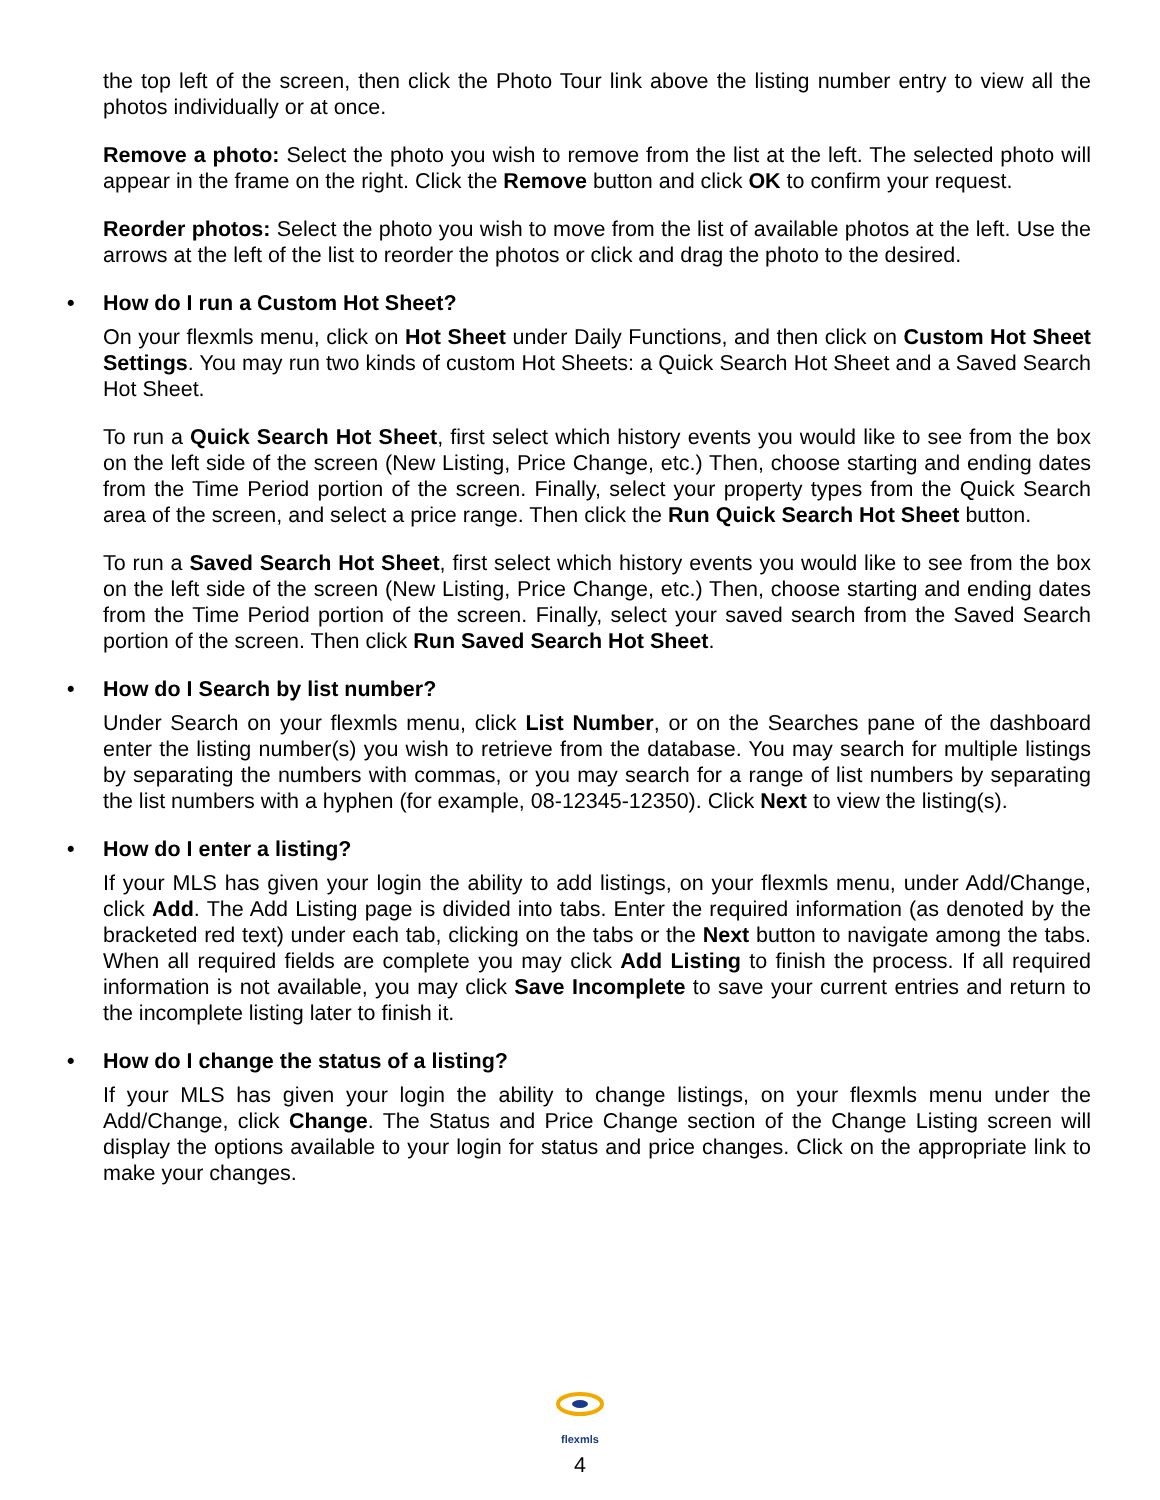the top left of the screen, then click the Photo Tour link above the listing number entry to view all the photos individually or at once.
Remove a photo: Select the photo you wish to remove from the list at the left. The selected photo will appear in the frame on the right. Click the Remove button and click OK to confirm your request.
Reorder photos: Select the photo you wish to move from the list of available photos at the left. Use the arrows at the left of the list to reorder the photos or click and drag the photo to the desired.
• How do I run a Custom Hot Sheet?
On your flexmls menu, click on Hot Sheet under Daily Functions, and then click on Custom Hot Sheet Settings. You may run two kinds of custom Hot Sheets: a Quick Search Hot Sheet and a Saved Search Hot Sheet.
To run a Quick Search Hot Sheet, first select which history events you would like to see from the box on the left side of the screen (New Listing, Price Change, etc.) Then, choose starting and ending dates from the Time Period portion of the screen. Finally, select your property types from the Quick Search area of the screen, and select a price range. Then click the Run Quick Search Hot Sheet button.
To run a Saved Search Hot Sheet, first select which history events you would like to see from the box on the left side of the screen (New Listing, Price Change, etc.) Then, choose starting and ending dates from the Time Period portion of the screen. Finally, select your saved search from the Saved Search portion of the screen. Then click Run Saved Search Hot Sheet.
• How do I Search by list number?
Under Search on your flexmls menu, click List Number, or on the Searches pane of the dashboard enter the listing number(s) you wish to retrieve from the database. You may search for multiple listings by separating the numbers with commas, or you may search for a range of list numbers by separating the list numbers with a hyphen (for example, 08-12345-12350). Click Next to view the listing(s).
• How do I enter a listing?
If your MLS has given your login the ability to add listings, on your flexmls menu, under Add/Change, click Add. The Add Listing page is divided into tabs. Enter the required information (as denoted by the bracketed red text) under each tab, clicking on the tabs or the Next button to navigate among the tabs. When all required fields are complete you may click Add Listing to finish the process. If all required information is not available, you may click Save Incomplete to save your current entries and return to the incomplete listing later to finish it.
• How do I change the status of a listing?
If your MLS has given your login the ability to change listings, on your flexmls menu under the Add/Change, click Change. The Status and Price Change section of the Change Listing screen will display the options available to your login for status and price changes. Click on the appropriate link to make your changes.
flexmls
4